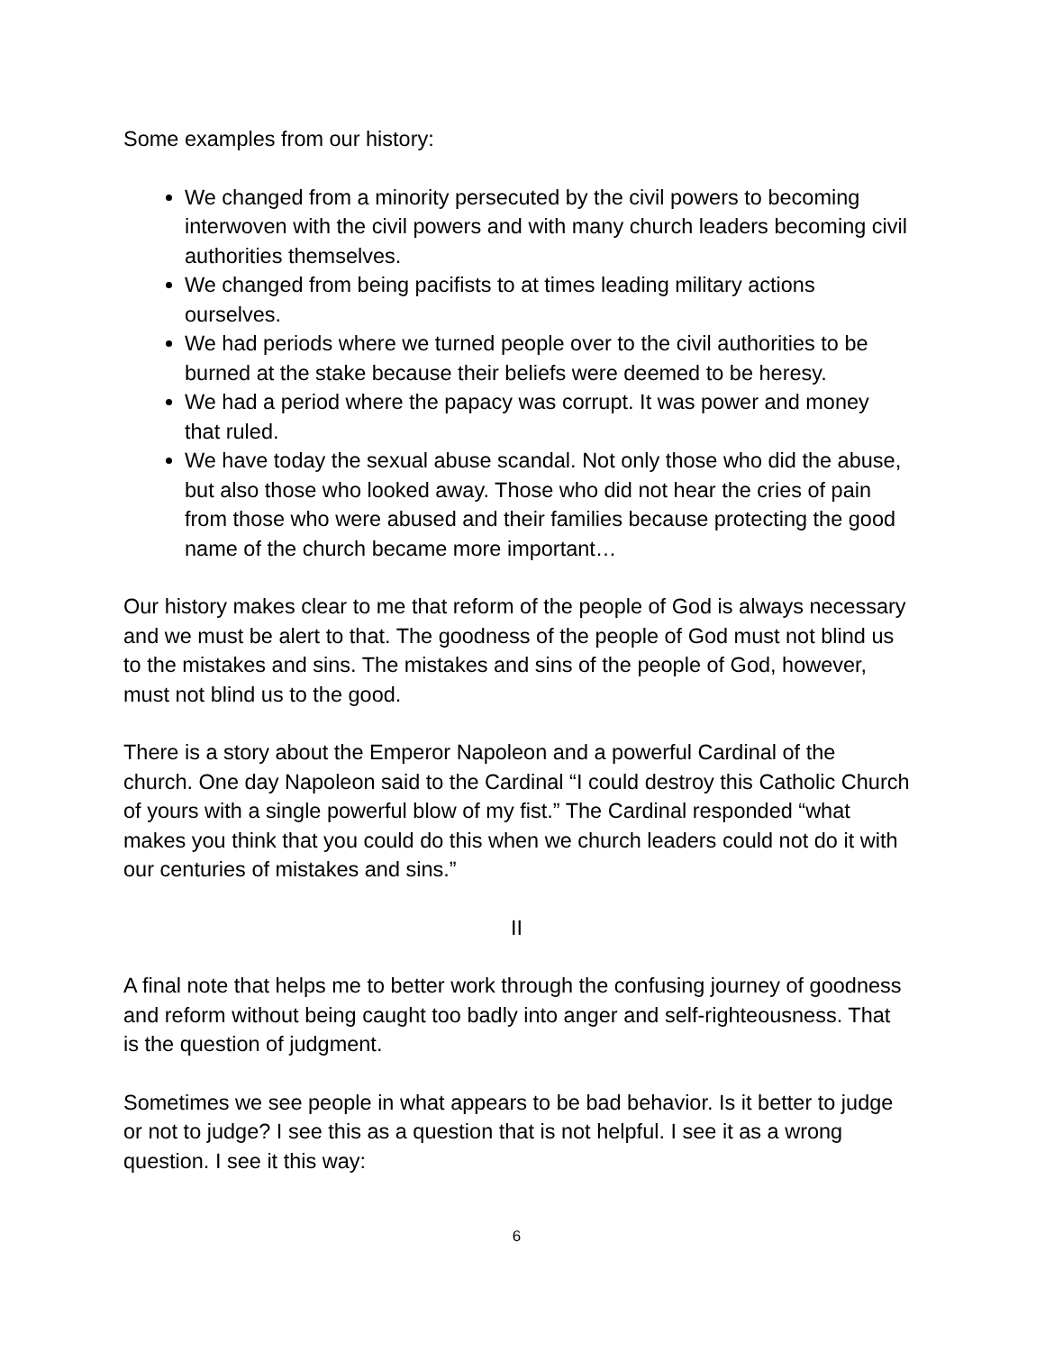Some examples from our history:
We changed from a minority persecuted by the civil powers to becoming interwoven with the civil powers and with many church leaders becoming civil authorities themselves.
We changed from being pacifists to at times leading military actions ourselves.
We had periods where we turned people over to the civil authorities to be burned at the stake because their beliefs were deemed to be heresy.
We had a period where the papacy was corrupt. It was power and money that ruled.
We have today the sexual abuse scandal. Not only those who did the abuse, but also those who looked away. Those who did not hear the cries of pain from those who were abused and their families because protecting the good name of the church became more important…
Our history makes clear to me that reform of the people of God is always necessary and we must be alert to that. The goodness of the people of God must not blind us to the mistakes and sins. The mistakes and sins of the people of God, however, must not blind us to the good.
There is a story about the Emperor Napoleon and a powerful Cardinal of the church. One day Napoleon said to the Cardinal “I could destroy this Catholic Church of yours with a single powerful blow of my fist.” The Cardinal responded “what makes you think that you could do this when we church leaders could not do it with our centuries of mistakes and sins.”
II
A final note that helps me to better work through the confusing journey of goodness and reform without being caught too badly into anger and self-righteousness. That is the question of judgment.
Sometimes we see people in what appears to be bad behavior. Is it better to judge or not to judge? I see this as a question that is not helpful. I see it as a wrong question. I see it this way:
6